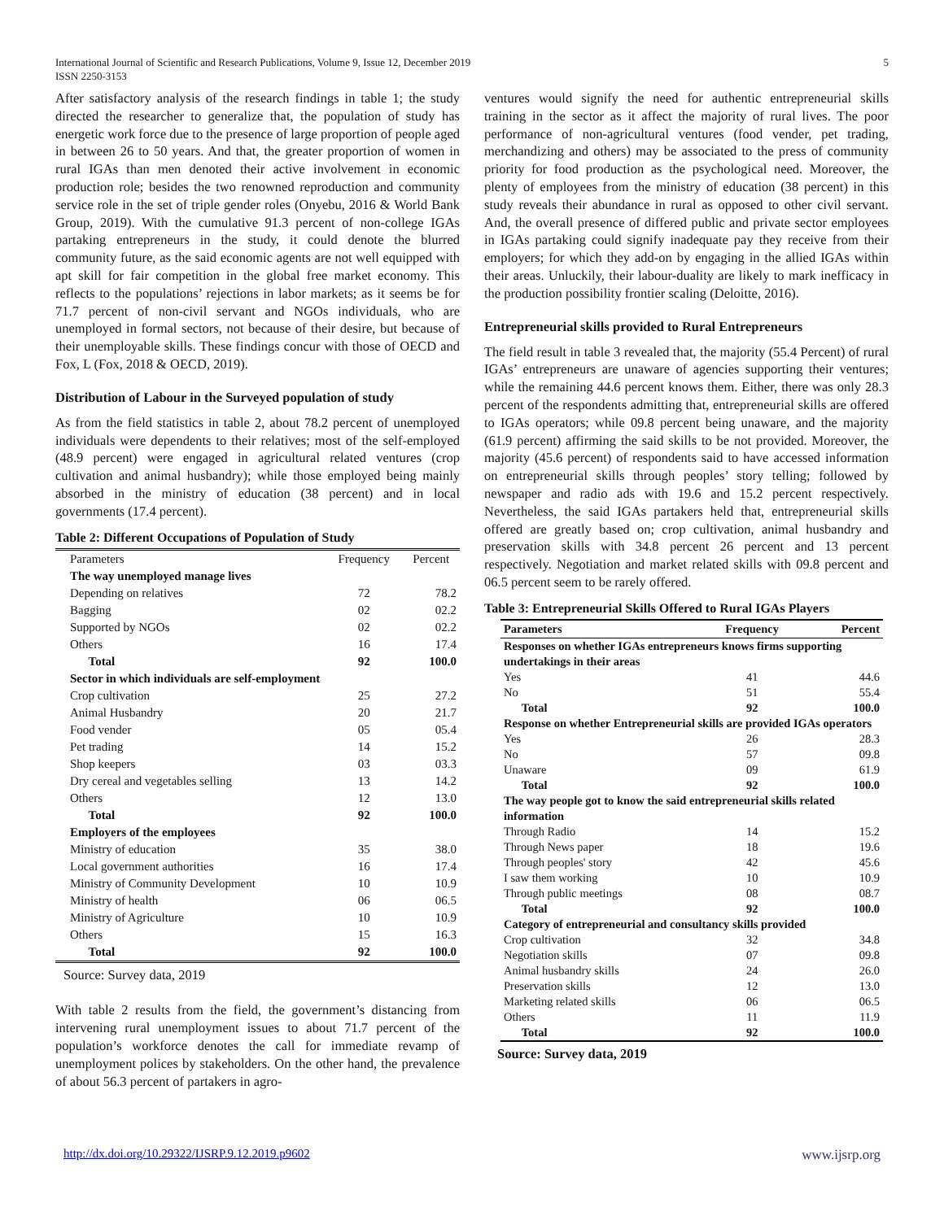International Journal of Scientific and Research Publications, Volume 9, Issue 12, December 2019
ISSN 2250-3153 5
After satisfactory analysis of the research findings in table 1; the study directed the researcher to generalize that, the population of study has energetic work force due to the presence of large proportion of people aged in between 26 to 50 years. And that, the greater proportion of women in rural IGAs than men denoted their active involvement in economic production role; besides the two renowned reproduction and community service role in the set of triple gender roles (Onyebu, 2016 & World Bank Group, 2019). With the cumulative 91.3 percent of non-college IGAs partaking entrepreneurs in the study, it could denote the blurred community future, as the said economic agents are not well equipped with apt skill for fair competition in the global free market economy. This reflects to the populations’ rejections in labor markets; as it seems be for 71.7 percent of non-civil servant and NGOs individuals, who are unemployed in formal sectors, not because of their desire, but because of their unemployable skills. These findings concur with those of OECD and Fox, L (Fox, 2018 & OECD, 2019).
Distribution of Labour in the Surveyed population of study
As from the field statistics in table 2, about 78.2 percent of unemployed individuals were dependents to their relatives; most of the self-employed (48.9 percent) were engaged in agricultural related ventures (crop cultivation and animal husbandry); while those employed being mainly absorbed in the ministry of education (38 percent) and in local governments (17.4 percent).
Table 2: Different Occupations of Population of Study
| Parameters | Frequency | Percent |
| The way unemployed manage lives | | |
| Depending on relatives | 72 | 78.2 |
| Bagging | 02 | 02.2 |
| Supported by NGOs | 02 | 02.2 |
| Others | 16 | 17.4 |
| Total | 92 | 100.0 |
| Sector in which individuals are self-employment | | |
| Crop cultivation | 25 | 27.2 |
| Animal Husbandry | 20 | 21.7 |
| Food vender | 05 | 05.4 |
| Pet trading | 14 | 15.2 |
| Shop keepers | 03 | 03.3 |
| Dry cereal and vegetables selling | 13 | 14.2 |
| Others | 12 | 13.0 |
| Total | 92 | 100.0 |
| Employers of the employees | | |
| Ministry of education | 35 | 38.0 |
| Local government authorities | 16 | 17.4 |
| Ministry of Community Development | 10 | 10.9 |
| Ministry of health | 06 | 06.5 |
| Ministry of Agriculture | 10 | 10.9 |
| Others | 15 | 16.3 |
| Total | 92 | 100.0 |
Source: Survey data, 2019
With table 2 results from the field, the government’s distancing from intervening rural unemployment issues to about 71.7 percent of the population’s workforce denotes the call for immediate revamp of unemployment polices by stakeholders. On the other hand, the prevalence of about 56.3 percent of partakers in agro-
ventures would signify the need for authentic entrepreneurial skills training in the sector as it affect the majority of rural lives. The poor performance of non-agricultural ventures (food vender, pet trading, merchandizing and others) may be associated to the press of community priority for food production as the psychological need. Moreover, the plenty of employees from the ministry of education (38 percent) in this study reveals their abundance in rural as opposed to other civil servant. And, the overall presence of differed public and private sector employees in IGAs partaking could signify inadequate pay they receive from their employers; for which they add-on by engaging in the allied IGAs within their areas. Unluckily, their labour-duality are likely to mark inefficacy in the production possibility frontier scaling (Deloitte, 2016).
Entrepreneurial skills provided to Rural Entrepreneurs
The field result in table 3 revealed that, the majority (55.4 Percent) of rural IGAs’ entrepreneurs are unaware of agencies supporting their ventures; while the remaining 44.6 percent knows them. Either, there was only 28.3 percent of the respondents admitting that, entrepreneurial skills are offered to IGAs operators; while 09.8 percent being unaware, and the majority (61.9 percent) affirming the said skills to be not provided. Moreover, the majority (45.6 percent) of respondents said to have accessed information on entrepreneurial skills through peoples’ story telling; followed by newspaper and radio ads with 19.6 and 15.2 percent respectively. Nevertheless, the said IGAs partakers held that, entrepreneurial skills offered are greatly based on; crop cultivation, animal husbandry and preservation skills with 34.8 percent 26 percent and 13 percent respectively. Negotiation and market related skills with 09.8 percent and 06.5 percent seem to be rarely offered.
Table 3: Entrepreneurial Skills Offered to Rural IGAs Players
| Parameters | Frequency | Percent |
| --- | --- | --- |
| Responses on whether IGAs entrepreneurs knows firms supporting undertakings in their areas | | |
| Yes | 41 | 44.6 |
| No | 51 | 55.4 |
| Total | 92 | 100.0 |
| Response on whether Entrepreneurial skills are provided IGAs operators | | |
| Yes | 26 | 28.3 |
| No | 57 | 09.8 |
| Unaware | 09 | 61.9 |
| Total | 92 | 100.0 |
| The way people got to know the said entrepreneurial skills related information | | |
| Through Radio | 14 | 15.2 |
| Through News paper | 18 | 19.6 |
| Through peoples' story | 42 | 45.6 |
| I saw them working | 10 | 10.9 |
| Through public meetings | 08 | 08.7 |
| Total | 92 | 100.0 |
| Category of entrepreneurial and consultancy skills provided | | |
| Crop cultivation | 32 | 34.8 |
| Negotiation skills | 07 | 09.8 |
| Animal husbandry skills | 24 | 26.0 |
| Preservation skills | 12 | 13.0 |
| Marketing related skills | 06 | 06.5 |
| Others | 11 | 11.9 |
| Total | 92 | 100.0 |
Source: Survey data, 2019
http://dx.doi.org/10.29322/IJSRP.9.12.2019.p9602 www.ijsrp.org